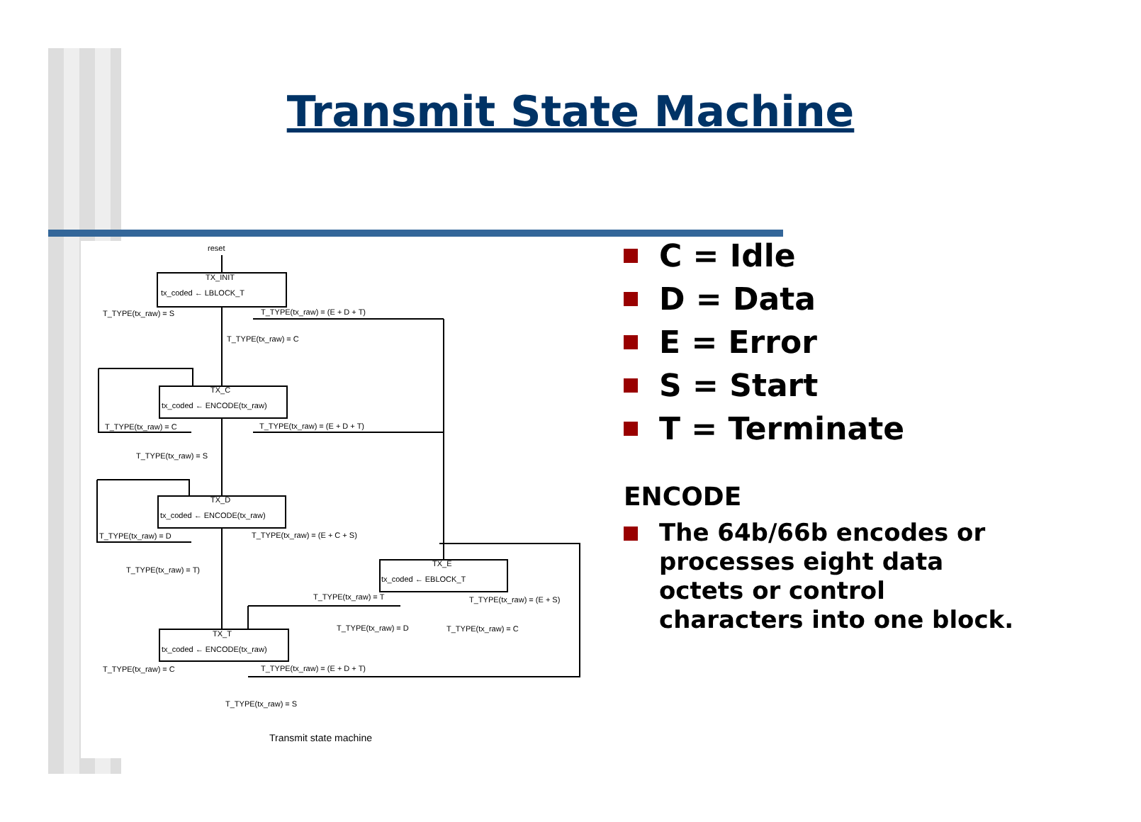Transmit State Machine
reset
TX_INIT
tx_coded ← LBLOCK_T
T_TYPE(tx_raw) = S
T_TYPE(tx_raw) = (E + D + T)
T_TYPE(tx_raw) = C
TX_C
tx_coded ← ENCODE(tx_raw)
T_TYPE(tx_raw) = C
T_TYPE(tx_raw) = (E + D + T)
T_TYPE(tx_raw) = S
TX_D
tx_coded ← ENCODE(tx_raw)
T_TYPE(tx_raw) = D
T_TYPE(tx_raw) = (E + C + S)
T_TYPE(tx_raw) = T)
TX_E
tx_coded ← EBLOCK_T
T_TYPE(tx_raw) = T
T_TYPE(tx_raw) = (E + S)
T_TYPE(tx_raw) = D
T_TYPE(tx_raw) = C
TX_T
tx_coded ← ENCODE(tx_raw)
T_TYPE(tx_raw) = C
T_TYPE(tx_raw) = (E + D + T)
T_TYPE(tx_raw) = S
Transmit state machine
C = Idle
D = Data
E = Error
S = Start
T = Terminate
ENCODE
The 64b/66b encodes or processes eight data octets or control characters into one block.